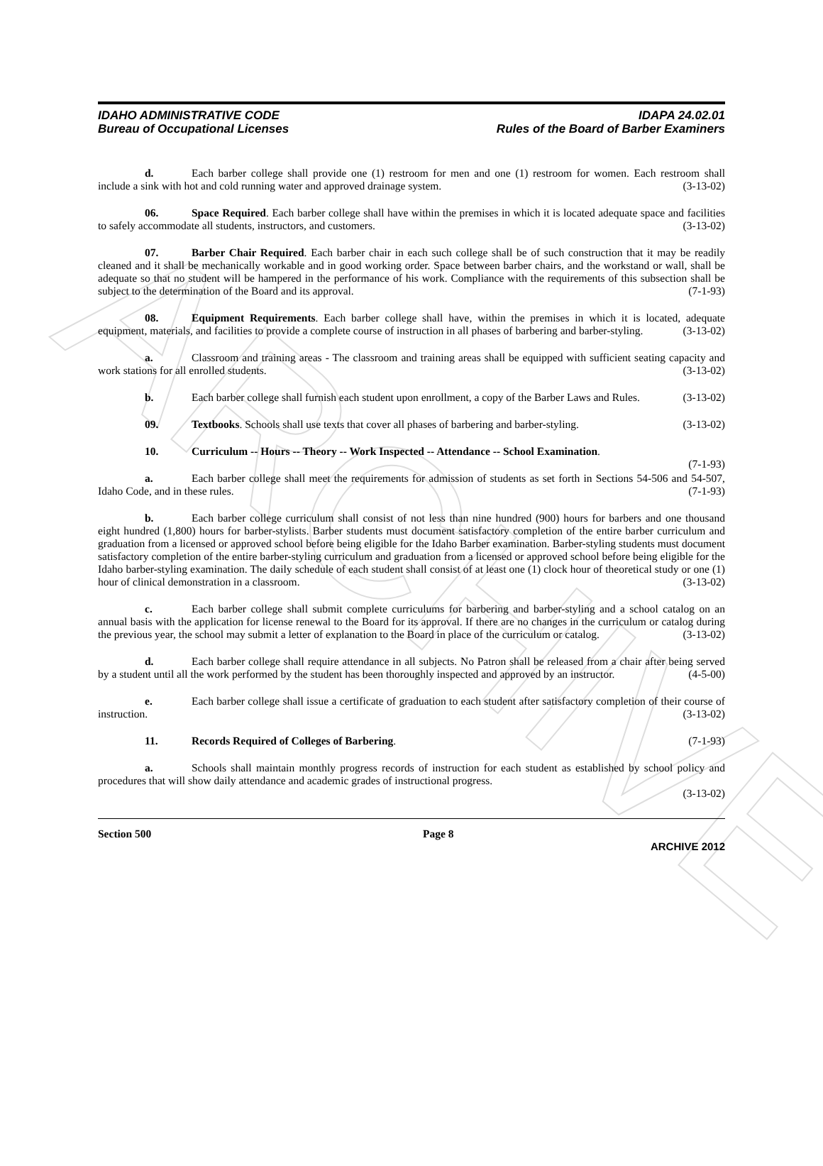ARCHIVE
IDAHO ADMINISTRATIVE CODE
Bureau of Occupational Licenses
IDAPA 24.02.01
Rules of the Board of Barber Examiners
d. Each barber college shall provide one (1) restroom for men and one (1) restroom for women. Each restroom shall include a sink with hot and cold running water and approved drainage system. (3-13-02)
06. Space Required. Each barber college shall have within the premises in which it is located adequate space and facilities to safely accommodate all students, instructors, and customers. (3-13-02)
07. Barber Chair Required. Each barber chair in each such college shall be of such construction that it may be readily cleaned and it shall be mechanically workable and in good working order. Space between barber chairs, and the workstand or wall, shall be adequate so that no student will be hampered in the performance of his work. Compliance with the requirements of this subsection shall be subject to the determination of the Board and its approval. (7-1-93)
08. Equipment Requirements. Each barber college shall have, within the premises in which it is located, adequate equipment, materials, and facilities to provide a complete course of instruction in all phases of barbering and barber-styling. (3-13-02)
a. Classroom and training areas - The classroom and training areas shall be equipped with sufficient seating capacity and work stations for all enrolled students. (3-13-02)
b. Each barber college shall furnish each student upon enrollment, a copy of the Barber Laws and Rules. (3-13-02)
09. Textbooks. Schools shall use texts that cover all phases of barbering and barber-styling. (3-13-02)
10. Curriculum -- Hours -- Theory -- Work Inspected -- Attendance -- School Examination.
(7-1-93)
a. Each barber college shall meet the requirements for admission of students as set forth in Sections 54-506 and 54-507, Idaho Code, and in these rules. (7-1-93)
b. Each barber college curriculum shall consist of not less than nine hundred (900) hours for barbers and one thousand eight hundred (1,800) hours for barber-stylists. Barber students must document satisfactory completion of the entire barber curriculum and graduation from a licensed or approved school before being eligible for the Idaho Barber examination. Barber-styling students must document satisfactory completion of the entire barber-styling curriculum and graduation from a licensed or approved school before being eligible for the Idaho barber-styling examination. The daily schedule of each student shall consist of at least one (1) clock hour of theoretical study or one (1) hour of clinical demonstration in a classroom. (3-13-02)
c. Each barber college shall submit complete curriculums for barbering and barber-styling and a school catalog on an annual basis with the application for license renewal to the Board for its approval. If there are no changes in the curriculum or catalog during the previous year, the school may submit a letter of explanation to the Board in place of the curriculum or catalog. (3-13-02)
d. Each barber college shall require attendance in all subjects. No Patron shall be released from a chair after being served by a student until all the work performed by the student has been thoroughly inspected and approved by an instructor. (4-5-00)
e. Each barber college shall issue a certificate of graduation to each student after satisfactory completion of their course of instruction. (3-13-02)
11. Records Required of Colleges of Barbering. (7-1-93)
a. Schools shall maintain monthly progress records of instruction for each student as established by school policy and procedures that will show daily attendance and academic grades of instructional progress.
(3-13-02)
Section 500 Page 8
ARCHIVE 2012